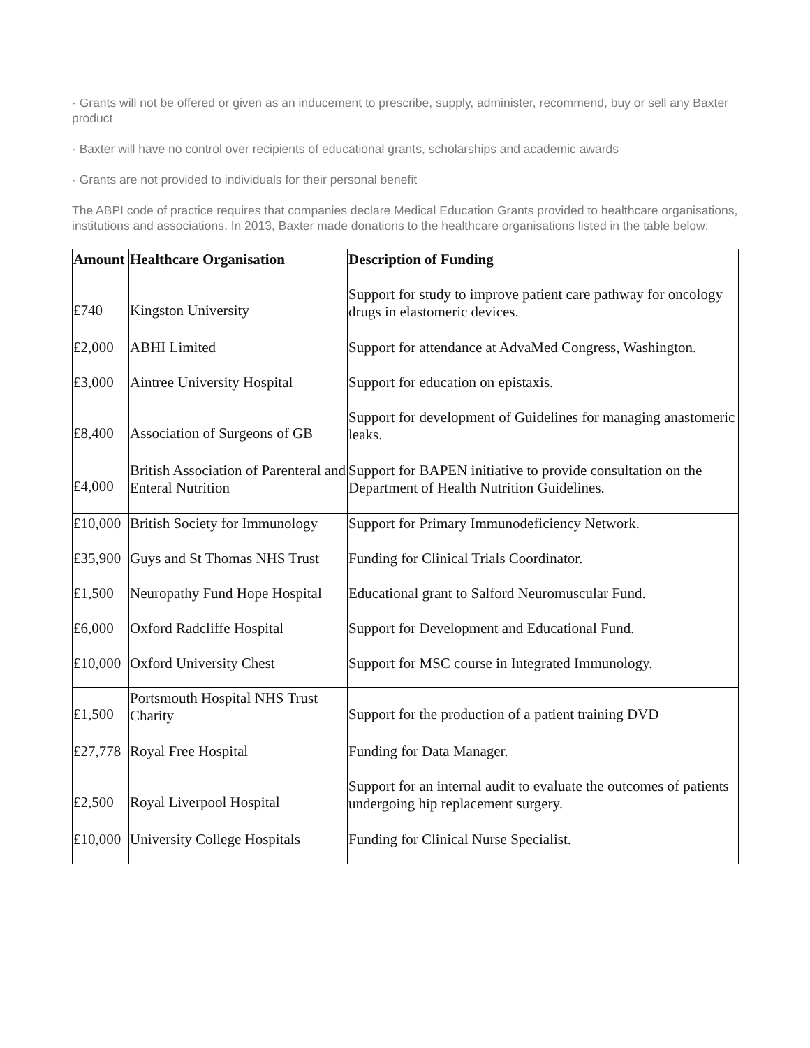· Grants will not be offered or given as an inducement to prescribe, supply, administer, recommend, buy or sell any Baxter product
· Baxter will have no control over recipients of educational grants, scholarships and academic awards
· Grants are not provided to individuals for their personal benefit
The ABPI code of practice requires that companies declare Medical Education Grants provided to healthcare organisations, institutions and associations. In 2013, Baxter made donations to the healthcare organisations listed in the table below:
| Amount | Healthcare Organisation | Description of Funding |
| --- | --- | --- |
| £740 | Kingston University | Support for study to improve patient care pathway for oncology drugs in elastomeric devices. |
| £2,000 | ABHI Limited | Support for attendance at AdvaMed Congress, Washington. |
| £3,000 | Aintree University Hospital | Support for education on epistaxis. |
| £8,400 | Association of Surgeons of GB | Support for development of Guidelines for managing anastomeric leaks. |
| £4,000 | British Association of Parenteral and Enteral Nutrition | Support for BAPEN initiative to provide consultation on the Department of Health Nutrition Guidelines. |
| £10,000 | British Society for Immunology | Support for Primary Immunodeficiency Network. |
| £35,900 | Guys and St Thomas NHS Trust | Funding for Clinical Trials Coordinator. |
| £1,500 | Neuropathy Fund Hope Hospital | Educational grant to Salford Neuromuscular Fund. |
| £6,000 | Oxford Radcliffe Hospital | Support for Development and Educational Fund. |
| £10,000 | Oxford University Chest | Support for MSC course in Integrated Immunology. |
| £1,500 | Portsmouth Hospital NHS Trust Charity | Support for the production of a patient training DVD |
| £27,778 | Royal Free Hospital | Funding for Data Manager. |
| £2,500 | Royal Liverpool Hospital | Support for an internal audit to evaluate the outcomes of patients undergoing hip replacement surgery. |
| £10,000 | University College Hospitals | Funding for Clinical Nurse Specialist. |